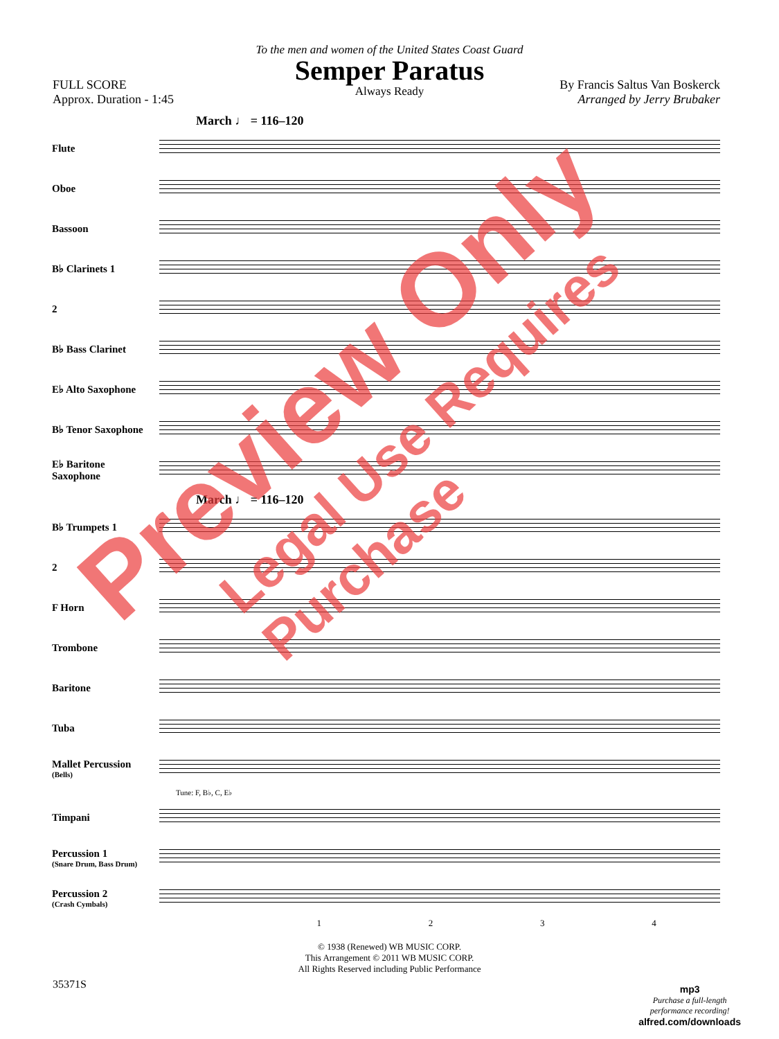To the men and women of the United States Coast Guard
Semper Paratus
Always Ready
FULL SCORE
Approx. Duration - 1:45
By Francis Saltus Van Boskerck
Arranged by Jerry Brubaker
March ♩ = 116–120
Flute
Oboe
Bassoon
B♭ Clarinets 1
2
B♭ Bass Clarinet
E♭ Alto Saxophone
B♭ Tenor Saxophone
E♭ Baritone Saxophone
March ♩ = 116–120
B♭ Trumpets 1
2
F Horn
Trombone
Baritone
Tuba
Mallet Percussion
(Bells)
Tune: F, B♭, C, E♭
Timpani
Percussion 1
(Snare Drum, Bass Drum)
Percussion 2
(Crash Cymbals)
1 2 3 4
© 1938 (Renewed) WB MUSIC CORP.
This Arrangement © 2011 WB MUSIC CORP.
All Rights Reserved including Public Performance
35371S
mp3
Purchase a full-length
performance recording!
alfred.com/downloads
Preview Only
Legal Use Requires Purchase